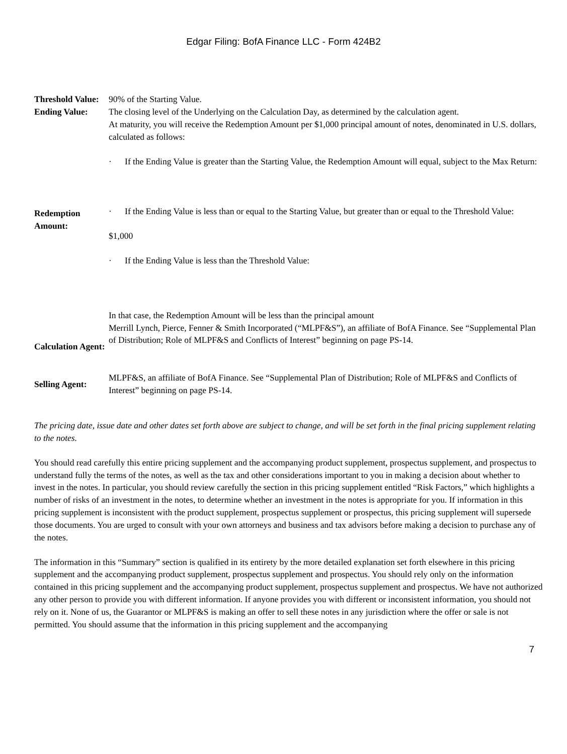Edgar Filing: BofA Finance LLC - Form 424B2
| Threshold Value: | 90% of the Starting Value. |
| Ending Value: | The closing level of the Underlying on the Calculation Day, as determined by the calculation agent. |
| Redemption Amount: | At maturity, you will receive the Redemption Amount per $1,000 principal amount of notes, denominated in U.S. dollars, calculated as follows: · If the Ending Value is greater than the Starting Value, the Redemption Amount will equal, subject to the Max Return: · If the Ending Value is less than or equal to the Starting Value, but greater than or equal to the Threshold Value: $1,000 · If the Ending Value is less than the Threshold Value: In that case, the Redemption Amount will be less than the principal amount |
| Calculation Agent: | Merrill Lynch, Pierce, Fenner & Smith Incorporated (“MLPF&S”), an affiliate of BofA Finance. See “Supplemental Plan of Distribution; Role of MLPF&S and Conflicts of Interest” beginning on page PS-14. |
| Selling Agent: | MLPF&S, an affiliate of BofA Finance. See “Supplemental Plan of Distribution; Role of MLPF&S and Conflicts of Interest” beginning on page PS-14. |
The pricing date, issue date and other dates set forth above are subject to change, and will be set forth in the final pricing supplement relating to the notes.
You should read carefully this entire pricing supplement and the accompanying product supplement, prospectus supplement, and prospectus to understand fully the terms of the notes, as well as the tax and other considerations important to you in making a decision about whether to invest in the notes. In particular, you should review carefully the section in this pricing supplement entitled “Risk Factors,” which highlights a number of risks of an investment in the notes, to determine whether an investment in the notes is appropriate for you. If information in this pricing supplement is inconsistent with the product supplement, prospectus supplement or prospectus, this pricing supplement will supersede those documents. You are urged to consult with your own attorneys and business and tax advisors before making a decision to purchase any of the notes.
The information in this “Summary” section is qualified in its entirety by the more detailed explanation set forth elsewhere in this pricing supplement and the accompanying product supplement, prospectus supplement and prospectus. You should rely only on the information contained in this pricing supplement and the accompanying product supplement, prospectus supplement and prospectus. We have not authorized any other person to provide you with different information. If anyone provides you with different or inconsistent information, you should not rely on it. None of us, the Guarantor or MLPF&S is making an offer to sell these notes in any jurisdiction where the offer or sale is not permitted. You should assume that the information in this pricing supplement and the accompanying
7